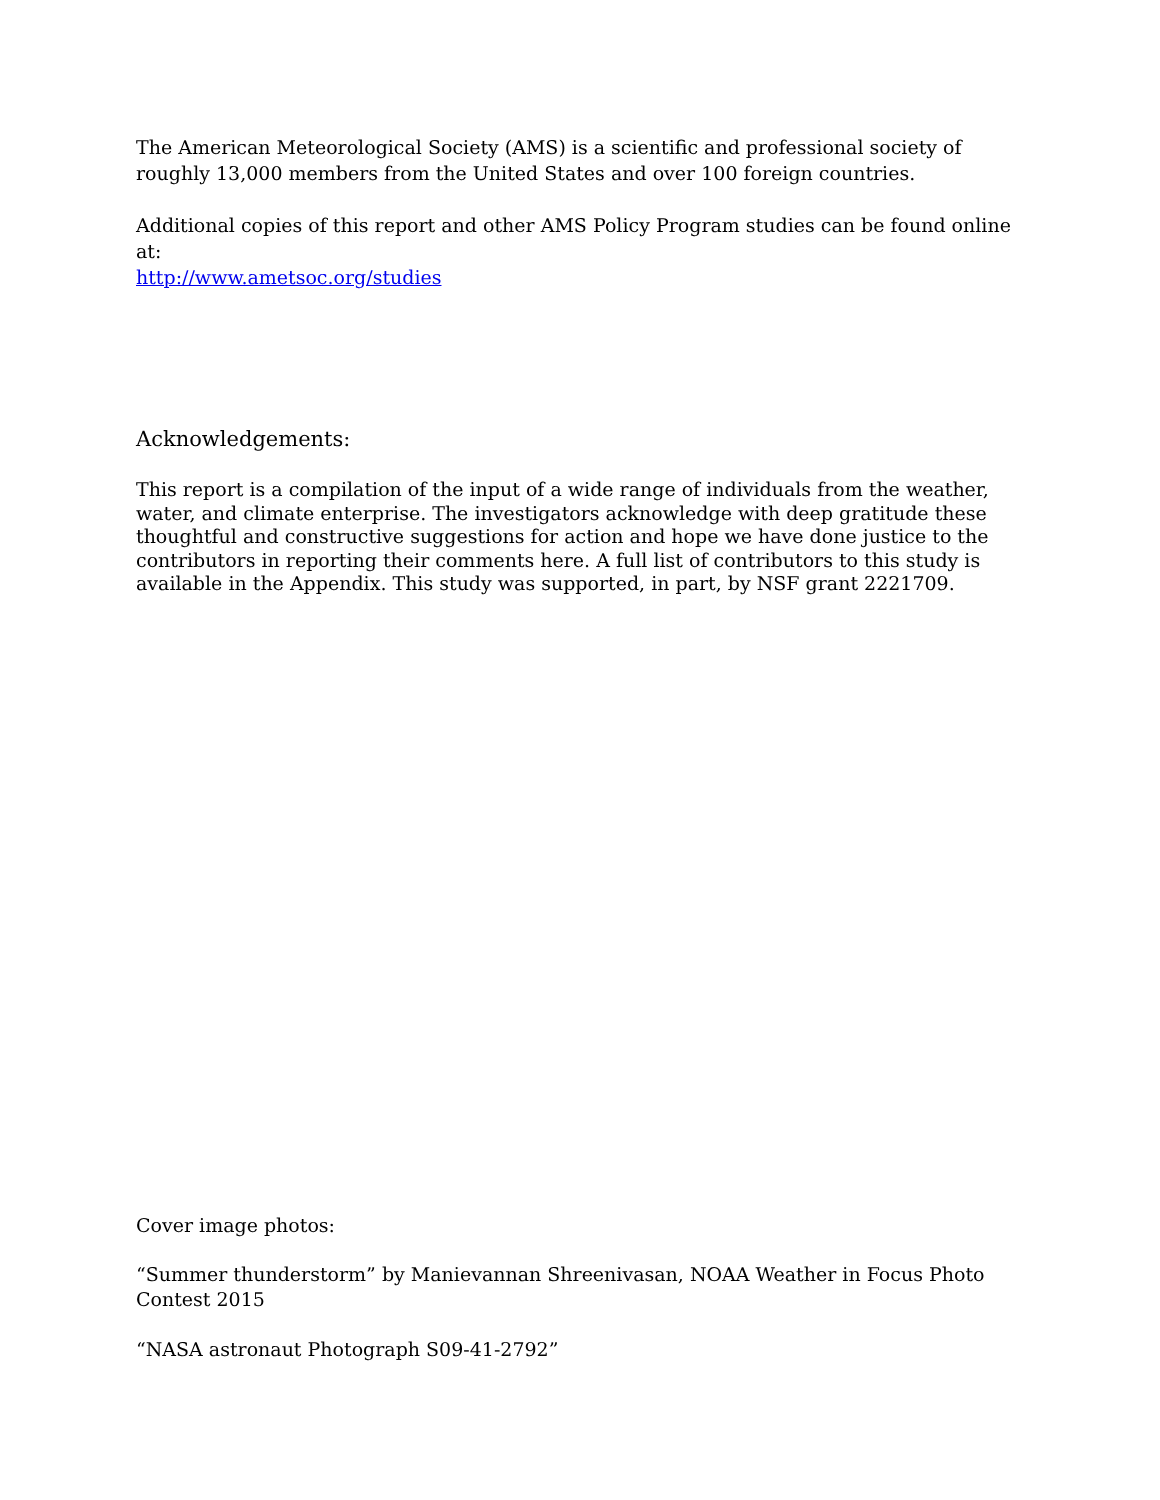The American Meteorological Society (AMS) is a scientific and professional society of roughly 13,000 members from the United States and over 100 foreign countries.
Additional copies of this report and other AMS Policy Program studies can be found online at:
http://www.ametsoc.org/studies
Acknowledgements:
This report is a compilation of the input of a wide range of individuals from the weather, water, and climate enterprise. The investigators acknowledge with deep gratitude these thoughtful and constructive suggestions for action and hope we have done justice to the contributors in reporting their comments here. A full list of contributors to this study is available in the Appendix. This study was supported, in part, by NSF grant 2221709.
Cover image photos:
“Summer thunderstorm” by Manievannan Shreenivasan, NOAA Weather in Focus Photo Contest 2015
“NASA astronaut Photograph S09-41-2792”